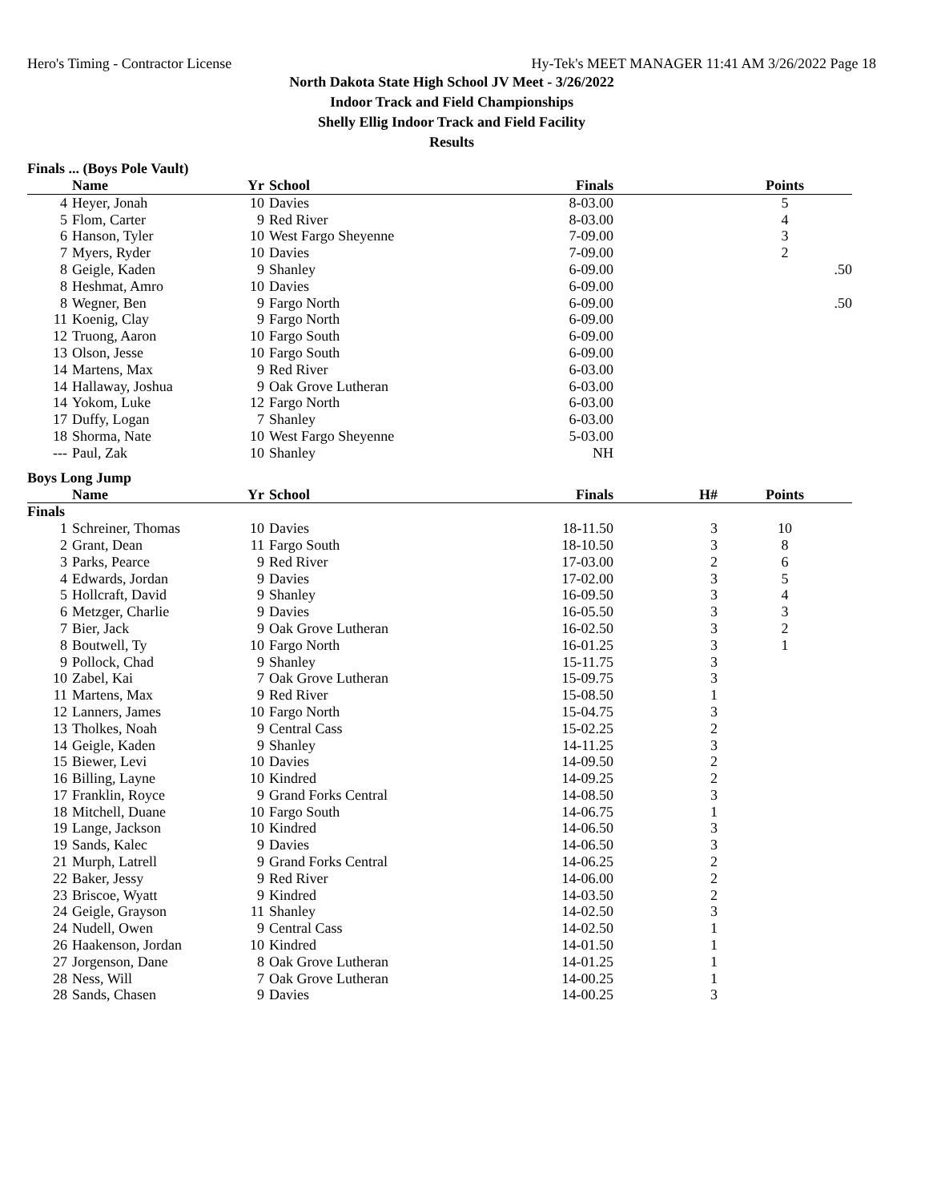Hero's Timing - Contractor License Hy-Tek's MEET MANAGER 11:41 AM 3/26/2022 Page 18
North Dakota State High School JV Meet - 3/26/2022
Indoor Track and Field Championships
Shelly Ellig Indoor Track and Field Facility
Results
Finals ... (Boys Pole Vault)
| | Name | Yr | School | Finals | | Points |
| --- | --- | --- | --- | --- | --- | --- |
| 4 | Heyer, Jonah | 10 | Davies | 8-03.00 | | 5 |
| 5 | Flom, Carter | 9 | Red River | 8-03.00 | | 4 |
| 6 | Hanson, Tyler | 10 | West Fargo Sheyenne | 7-09.00 | | 3 |
| 7 | Myers, Ryder | 10 | Davies | 7-09.00 | | 2 |
| 8 | Geigle, Kaden | 9 | Shanley | 6-09.00 | | .50 |
| 8 | Heshmat, Amro | 10 | Davies | 6-09.00 | | |
| 8 | Wegner, Ben | 9 | Fargo North | 6-09.00 | | .50 |
| 11 | Koenig, Clay | 9 | Fargo North | 6-09.00 | | |
| 12 | Truong, Aaron | 10 | Fargo South | 6-09.00 | | |
| 13 | Olson, Jesse | 10 | Fargo South | 6-09.00 | | |
| 14 | Martens, Max | 9 | Red River | 6-03.00 | | |
| 14 | Hallaway, Joshua | 9 | Oak Grove Lutheran | 6-03.00 | | |
| 14 | Yokom, Luke | 12 | Fargo North | 6-03.00 | | |
| 17 | Duffy, Logan | 7 | Shanley | 6-03.00 | | |
| 18 | Shorma, Nate | 10 | West Fargo Sheyenne | 5-03.00 | | |
| --- | Paul, Zak | 10 | Shanley | NH | | |
Boys Long Jump
| | Name | Yr | School | Finals | H# | Points |
| --- | --- | --- | --- | --- | --- | --- |
| Finals | | | | | | |
| 1 | Schreiner, Thomas | 10 | Davies | 18-11.50 | 3 | 10 |
| 2 | Grant, Dean | 11 | Fargo South | 18-10.50 | 3 | 8 |
| 3 | Parks, Pearce | 9 | Red River | 17-03.00 | 2 | 6 |
| 4 | Edwards, Jordan | 9 | Davies | 17-02.00 | 3 | 5 |
| 5 | Hollcraft, David | 9 | Shanley | 16-09.50 | 3 | 4 |
| 6 | Metzger, Charlie | 9 | Davies | 16-05.50 | 3 | 3 |
| 7 | Bier, Jack | 9 | Oak Grove Lutheran | 16-02.50 | 3 | 2 |
| 8 | Boutwell, Ty | 10 | Fargo North | 16-01.25 | 3 | 1 |
| 9 | Pollock, Chad | 9 | Shanley | 15-11.75 | 3 | |
| 10 | Zabel, Kai | 7 | Oak Grove Lutheran | 15-09.75 | 3 | |
| 11 | Martens, Max | 9 | Red River | 15-08.50 | 1 | |
| 12 | Lanners, James | 10 | Fargo North | 15-04.75 | 3 | |
| 13 | Tholkes, Noah | 9 | Central Cass | 15-02.25 | 2 | |
| 14 | Geigle, Kaden | 9 | Shanley | 14-11.25 | 3 | |
| 15 | Biewer, Levi | 10 | Davies | 14-09.50 | 2 | |
| 16 | Billing, Layne | 10 | Kindred | 14-09.25 | 2 | |
| 17 | Franklin, Royce | 9 | Grand Forks Central | 14-08.50 | 3 | |
| 18 | Mitchell, Duane | 10 | Fargo South | 14-06.75 | 1 | |
| 19 | Lange, Jackson | 10 | Kindred | 14-06.50 | 3 | |
| 19 | Sands, Kalec | 9 | Davies | 14-06.50 | 3 | |
| 21 | Murph, Latrell | 9 | Grand Forks Central | 14-06.25 | 2 | |
| 22 | Baker, Jessy | 9 | Red River | 14-06.00 | 2 | |
| 23 | Briscoe, Wyatt | 9 | Kindred | 14-03.50 | 2 | |
| 24 | Geigle, Grayson | 11 | Shanley | 14-02.50 | 3 | |
| 24 | Nudell, Owen | 9 | Central Cass | 14-02.50 | 1 | |
| 26 | Haakenson, Jordan | 10 | Kindred | 14-01.50 | 1 | |
| 27 | Jorgenson, Dane | 8 | Oak Grove Lutheran | 14-01.25 | 1 | |
| 28 | Ness, Will | 7 | Oak Grove Lutheran | 14-00.25 | 1 | |
| 28 | Sands, Chasen | 9 | Davies | 14-00.25 | 3 | |